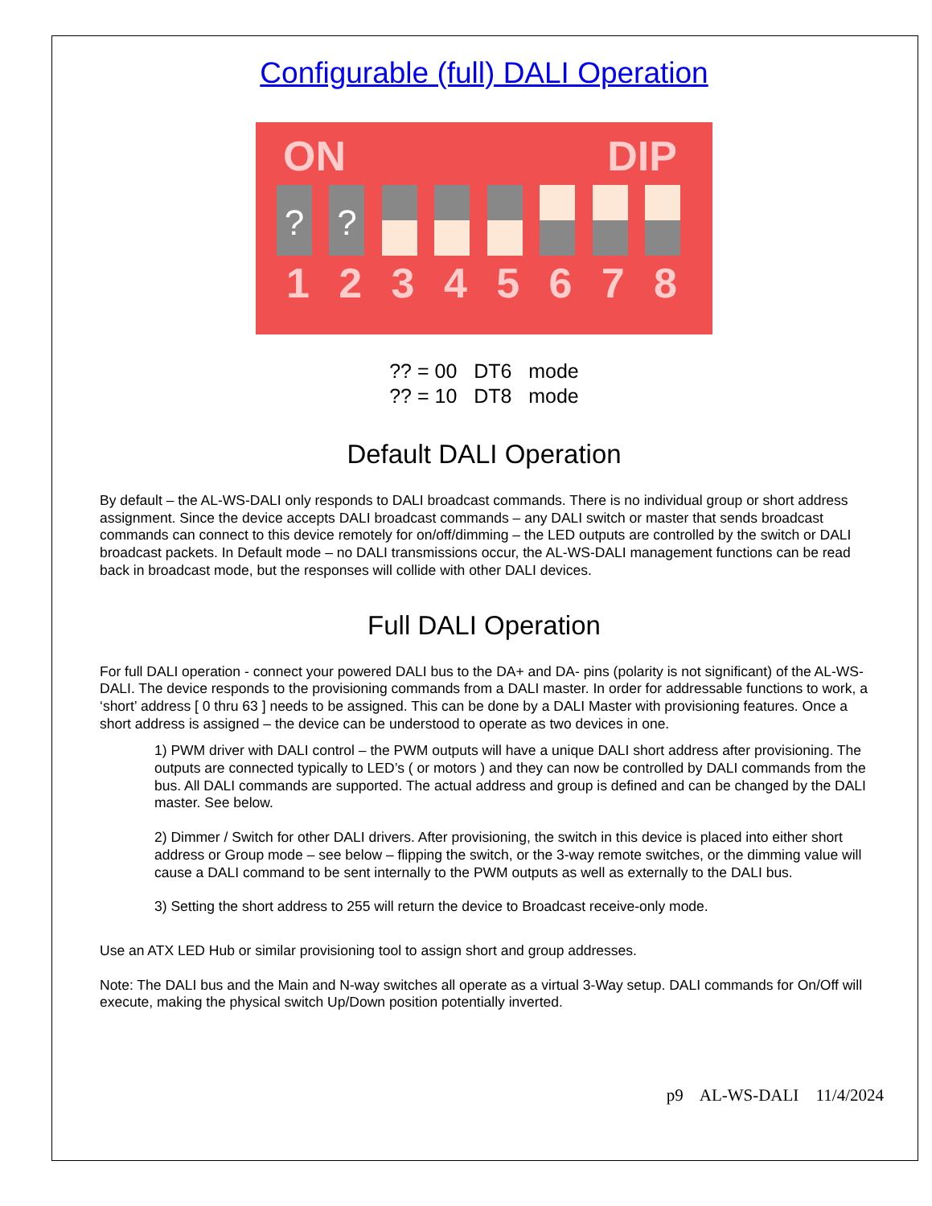Configurable (full) DALI Operation
ON DIP
?
?
12345678
?? = 00 DT6 mode
?? = 10 DT8 mode
Default DALI Operation
By default – the AL-WS-DALI only responds to DALI broadcast commands. There is no individual group or short address assignment. Since the device accepts DALI broadcast commands – any DALI switch or master that sends broadcast commands can connect to this device remotely for on/off/dimming – the LED outputs are controlled by the switch or DALI broadcast packets. In Default mode – no DALI transmissions occur, the AL-WS-DALI management functions can be read back in broadcast mode, but the responses will collide with other DALI devices.
Full DALI Operation
For full DALI operation - connect your powered DALI bus to the DA+ and DA- pins (polarity is not significant) of the AL-WS-DALI. The device responds to the provisioning commands from a DALI master. In order for addressable functions to work, a ‘short’ address [ 0 thru 63 ] needs to be assigned. This can be done by a DALI Master with provisioning features. Once a short address is assigned – the device can be understood to operate as two devices in one.
1) PWM driver with DALI control – the PWM outputs will have a unique DALI short address after provisioning. The outputs are connected typically to LED’s ( or motors ) and they can now be controlled by DALI commands from the bus. All DALI commands are supported. The actual address and group is defined and can be changed by the DALI master. See below.
2) Dimmer / Switch for other DALI drivers. After provisioning, the switch in this device is placed into either short address or Group mode – see below – flipping the switch, or the 3-way remote switches, or the dimming value will cause a DALI command to be sent internally to the PWM outputs as well as externally to the DALI bus.
3) Setting the short address to 255 will return the device to Broadcast receive-only mode.
Use an ATX LED Hub or similar provisioning tool to assign short and group addresses.
Note: The DALI bus and the Main and N-way switches all operate as a virtual 3-Way setup. DALI commands for On/Off will execute, making the physical switch Up/Down position potentially inverted.
p9 AL-WS-DALI 11/4/2024